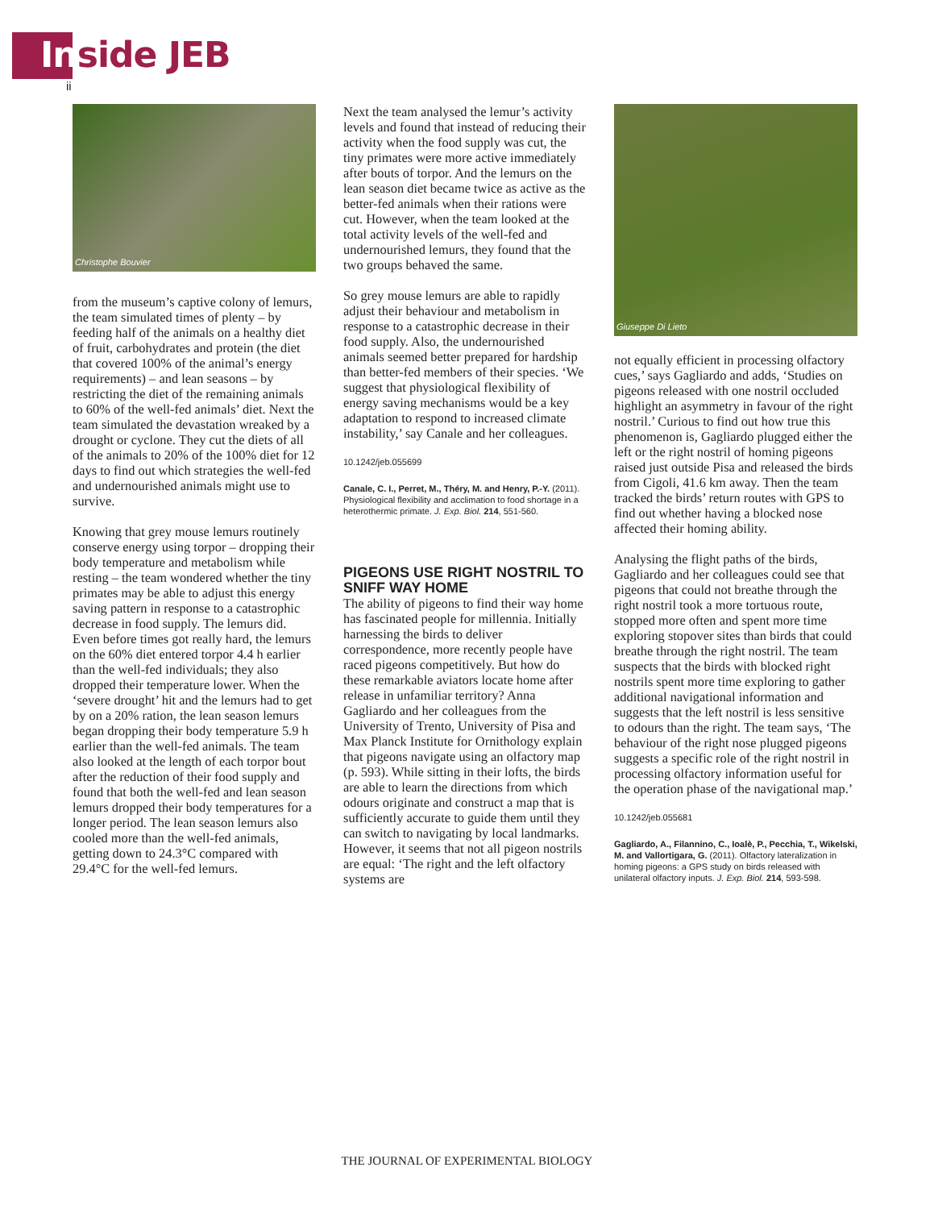Inside JEB
ii
Christophe Bouvier
from the museum’s captive colony of lemurs, the team simulated times of plenty – by feeding half of the animals on a healthy diet of fruit, carbohydrates and protein (the diet that covered 100% of the animal’s energy requirements) – and lean seasons – by restricting the diet of the remaining animals to 60% of the well-fed animals’ diet. Next the team simulated the devastation wreaked by a drought or cyclone. They cut the diets of all of the animals to 20% of the 100% diet for 12 days to find out which strategies the well-fed and undernourished animals might use to survive.
Knowing that grey mouse lemurs routinely conserve energy using torpor – dropping their body temperature and metabolism while resting – the team wondered whether the tiny primates may be able to adjust this energy saving pattern in response to a catastrophic decrease in food supply. The lemurs did. Even before times got really hard, the lemurs on the 60% diet entered torpor 4.4 h earlier than the well-fed individuals; they also dropped their temperature lower. When the ‘severe drought’ hit and the lemurs had to get by on a 20% ration, the lean season lemurs began dropping their body temperature 5.9 h earlier than the well-fed animals. The team also looked at the length of each torpor bout after the reduction of their food supply and found that both the well-fed and lean season lemurs dropped their body temperatures for a longer period. The lean season lemurs also cooled more than the well-fed animals, getting down to 24.3°C compared with 29.4°C for the well-fed lemurs.
Next the team analysed the lemur’s activity levels and found that instead of reducing their activity when the food supply was cut, the tiny primates were more active immediately after bouts of torpor. And the lemurs on the lean season diet became twice as active as the better-fed animals when their rations were cut. However, when the team looked at the total activity levels of the well-fed and undernourished lemurs, they found that the two groups behaved the same.
So grey mouse lemurs are able to rapidly adjust their behaviour and metabolism in response to a catastrophic decrease in their food supply. Also, the undernourished animals seemed better prepared for hardship than better-fed members of their species. ‘We suggest that physiological flexibility of energy saving mechanisms would be a key adaptation to respond to increased climate instability,’ say Canale and her colleagues.
10.1242/jeb.055699
Canale, C. I., Perret, M., Théry, M. and Henry, P.-Y. (2011). Physiological flexibility and acclimation to food shortage in a heterothermic primate. J. Exp. Biol. 214, 551-560.
PIGEONS USE RIGHT NOSTRIL TO SNIFF WAY HOME
The ability of pigeons to find their way home has fascinated people for millennia. Initially harnessing the birds to deliver correspondence, more recently people have raced pigeons competitively. But how do these remarkable aviators locate home after release in unfamiliar territory? Anna Gagliardo and her colleagues from the University of Trento, University of Pisa and Max Planck Institute for Ornithology explain that pigeons navigate using an olfactory map (p. 593). While sitting in their lofts, the birds are able to learn the directions from which odours originate and construct a map that is sufficiently accurate to guide them until they can switch to navigating by local landmarks. However, it seems that not all pigeon nostrils are equal: ‘The right and the left olfactory systems are
Giuseppe Di Lieto
not equally efficient in processing olfactory cues,’ says Gagliardo and adds, ‘Studies on pigeons released with one nostril occluded highlight an asymmetry in favour of the right nostril.’ Curious to find out how true this phenomenon is, Gagliardo plugged either the left or the right nostril of homing pigeons raised just outside Pisa and released the birds from Cigoli, 41.6 km away. Then the team tracked the birds’ return routes with GPS to find out whether having a blocked nose affected their homing ability.
Analysing the flight paths of the birds, Gagliardo and her colleagues could see that pigeons that could not breathe through the right nostril took a more tortuous route, stopped more often and spent more time exploring stopover sites than birds that could breathe through the right nostril. The team suspects that the birds with blocked right nostrils spent more time exploring to gather additional navigational information and suggests that the left nostril is less sensitive to odours than the right. The team says, ‘The behaviour of the right nose plugged pigeons suggests a specific role of the right nostril in processing olfactory information useful for the operation phase of the navigational map.’
10.1242/jeb.055681
Gagliardo, A., Filannino, C., Ioalè, P., Pecchia, T., Wikelski, M. and Vallortigara, G. (2011). Olfactory lateralization in homing pigeons: a GPS study on birds released with unilateral olfactory inputs. J. Exp. Biol. 214, 593-598.
THE JOURNAL OF EXPERIMENTAL BIOLOGY